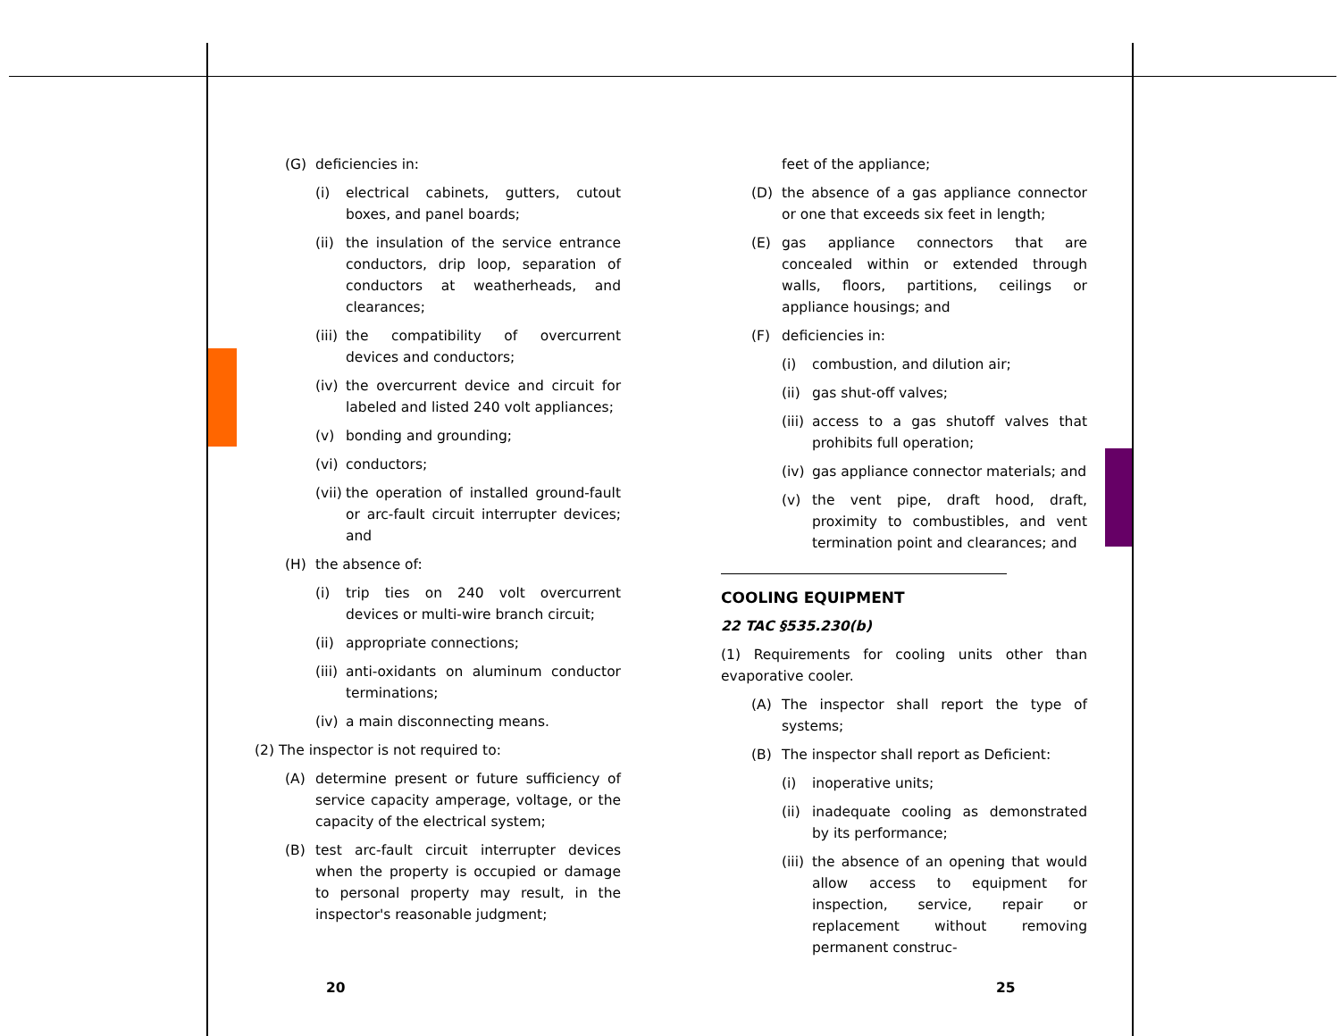(G) deficiencies in:
(i) electrical cabinets, gutters, cutout boxes, and panel boards;
(ii) the insulation of the service entrance conductors, drip loop, separation of conductors at weatherheads, and clearances;
(iii) the compatibility of overcurrent devices and conductors;
(iv) the overcurrent device and circuit for labeled and listed 240 volt appliances;
(v) bonding and grounding;
(vi) conductors;
(vii) the operation of installed ground-fault or arc-fault circuit interrupter devices; and
(H) the absence of:
(i) trip ties on 240 volt overcurrent devices or multi-wire branch circuit;
(ii) appropriate connections;
(iii) anti-oxidants on aluminum conductor terminations;
(iv) a main disconnecting means.
(2) The inspector is not required to:
(A) determine present or future sufficiency of service capacity amperage, voltage, or the capacity of the electrical system;
(B) test arc-fault circuit interrupter devices when the property is occupied or damage to personal property may result, in the inspector's reasonable judgment;
feet of the appliance;
(D) the absence of a gas appliance connector or one that exceeds six feet in length;
(E) gas appliance connectors that are concealed within or extended through walls, floors, partitions, ceilings or appliance housings; and
(F) deficiencies in:
(i) combustion, and dilution air;
(ii) gas shut-off valves;
(iii) access to a gas shutoff valves that prohibits full operation;
(iv) gas appliance connector materials; and
(v) the vent pipe, draft hood, draft, proximity to combustibles, and vent termination point and clearances; and
COOLING EQUIPMENT
22 TAC §535.230(b)
(1) Requirements for cooling units other than evaporative cooler.
(A) The inspector shall report the type of systems;
(B) The inspector shall report as Deficient:
(i) inoperative units;
(ii) inadequate cooling as demonstrated by its performance;
(iii) the absence of an opening that would allow access to equipment for inspection, service, repair or replacement without removing permanent construc-
20 25